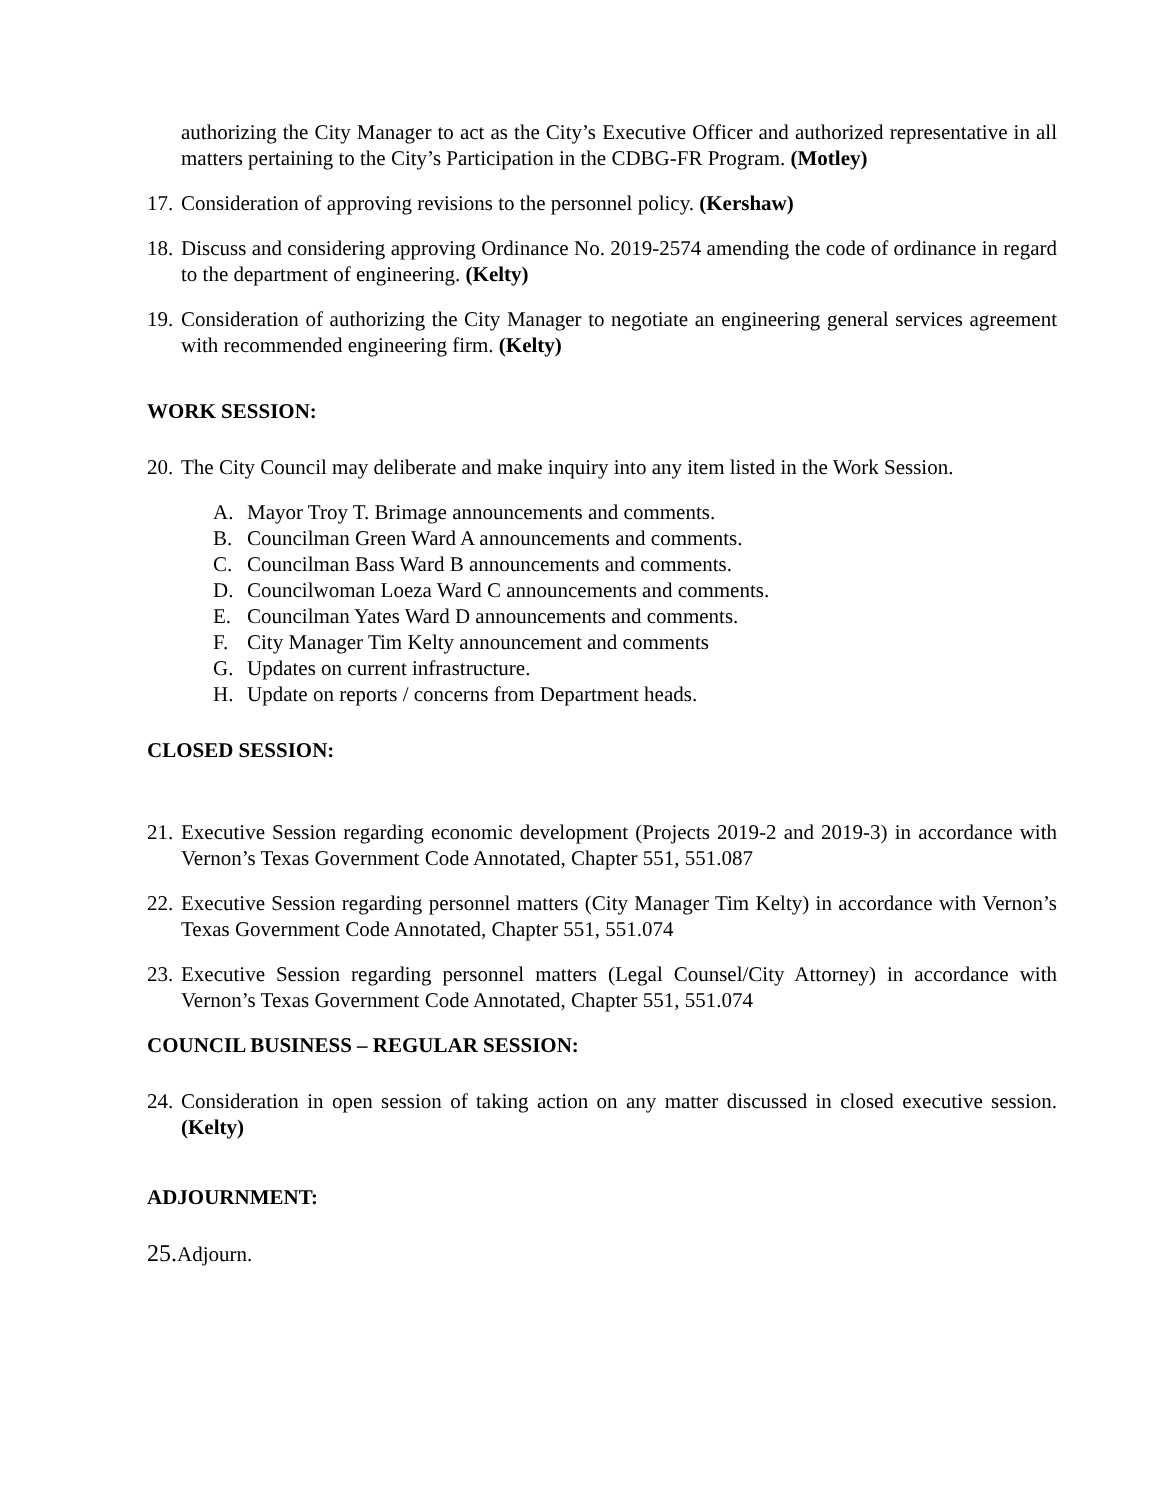authorizing the City Manager to act as the City’s Executive Officer and authorized representative in all matters pertaining to the City’s Participation in the CDBG-FR Program. (Motley)
17.
Consideration of approving revisions to the personnel policy. (Kershaw)
18.
Discuss and considering approving Ordinance No. 2019-2574 amending the code of ordinance in regard to the department of engineering. (Kelty)
19.
Consideration of authorizing the City Manager to negotiate an engineering general services agreement with recommended engineering firm. (Kelty)
WORK SESSION:
20.
The City Council may deliberate and make inquiry into any item listed in the Work Session.
A. Mayor Troy T. Brimage announcements and comments.
B. Councilman Green Ward A announcements and comments.
C. Councilman Bass Ward B announcements and comments.
D. Councilwoman Loeza Ward C announcements and comments.
E. Councilman Yates Ward D announcements and comments.
F. City Manager Tim Kelty announcement and comments
G. Updates on current infrastructure.
H. Update on reports / concerns from Department heads.
CLOSED SESSION:
21.
Executive Session regarding economic development (Projects 2019-2 and 2019-3) in accordance with Vernon’s Texas Government Code Annotated, Chapter 551, 551.087
22.
Executive Session regarding personnel matters (City Manager Tim Kelty) in accordance with Vernon’s Texas Government Code Annotated, Chapter 551, 551.074
23.
Executive Session regarding personnel matters (Legal Counsel/City Attorney) in accordance with Vernon’s Texas Government Code Annotated, Chapter 551, 551.074
COUNCIL BUSINESS – REGULAR SESSION:
24.
Consideration in open session of taking action on any matter discussed in closed executive session. (Kelty)
ADJOURNMENT:
25. Adjourn.